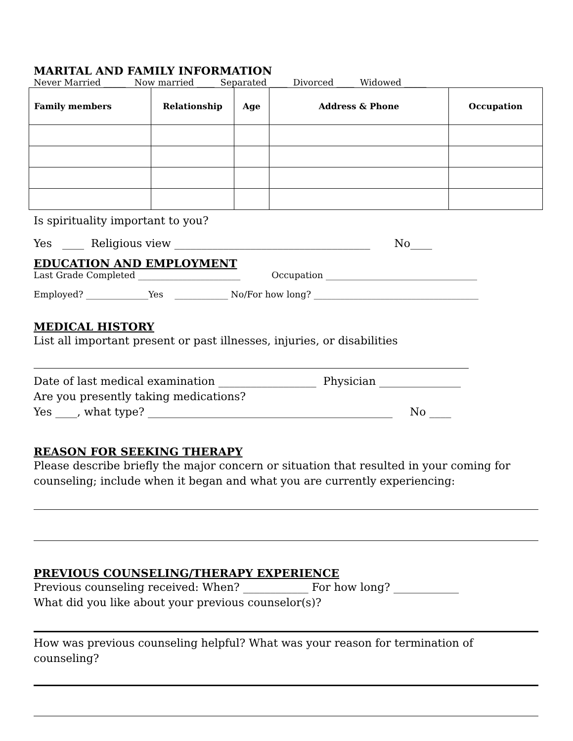MARITAL AND FAMILY INFORMATION
Never Married _____ Now married ____ Separated ____ Divorced ____ Widowed _____
| Family members | Relationship | Age | Address & Phone | Occupation |
| --- | --- | --- | --- | --- |
Is spirituality important to you?
Yes ____ Religious view ____________________________________ No____
EDUCATION AND EMPLOYMENT
Last Grade Completed _______________________ Occupation __________________________________
Employed? ______________Yes ____________ No/For how long? _____________________________________
MEDICAL HISTORY
List all important present or past illnesses, injuries, or disabilities
Date of last medical examination __________________ Physician _______________
Are you presently taking medications?
Yes ____, what type? _____________________________________________ No ____
REASON FOR SEEKING THERAPY
Please describe briefly the major concern or situation that resulted in your coming for counseling; include when it began and what you are currently experiencing:
PREVIOUS COUNSELING/THERAPY EXPERIENCE
Previous counseling received: When? ____________ For how long? ____________
What did you like about your previous counselor(s)?
How was previous counseling helpful? What was your reason for termination of counseling?